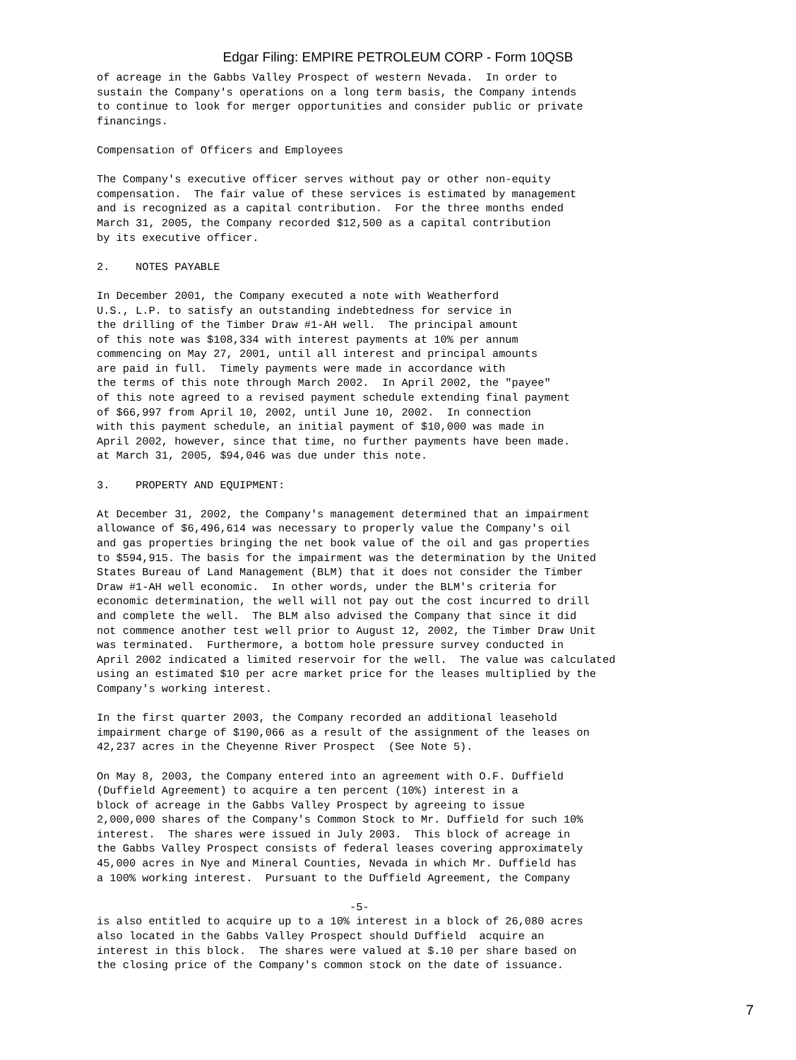Edgar Filing: EMPIRE PETROLEUM CORP - Form 10QSB
of acreage in the Gabbs Valley Prospect of western Nevada.  In order to
sustain the Company's operations on a long term basis, the Company intends
to continue to look for merger opportunities and consider public or private
financings.

Compensation of Officers and Employees

The Company's executive officer serves without pay or other non-equity
compensation.  The fair value of these services is estimated by management
and is recognized as a capital contribution.  For the three months ended
March 31, 2005, the Company recorded $12,500 as a capital contribution
by its executive officer.

2.    NOTES PAYABLE

In December 2001, the Company executed a note with Weatherford
U.S., L.P. to satisfy an outstanding indebtedness for service in
the drilling of the Timber Draw #1-AH well.  The principal amount
of this note was $108,334 with interest payments at 10% per annum
commencing on May 27, 2001, until all interest and principal amounts
are paid in full.  Timely payments were made in accordance with
the terms of this note through March 2002.  In April 2002, the "payee"
of this note agreed to a revised payment schedule extending final payment
of $66,997 from April 10, 2002, until June 10, 2002.  In connection
with this payment schedule, an initial payment of $10,000 was made in
April 2002, however, since that time, no further payments have been made.
at March 31, 2005, $94,046 was due under this note.

3.    PROPERTY AND EQUIPMENT:

At December 31, 2002, the Company's management determined that an impairment
allowance of $6,496,614 was necessary to properly value the Company's oil
and gas properties bringing the net book value of the oil and gas properties
to $594,915. The basis for the impairment was the determination by the United
States Bureau of Land Management (BLM) that it does not consider the Timber
Draw #1-AH well economic.  In other words, under the BLM's criteria for
economic determination, the well will not pay out the cost incurred to drill
and complete the well.  The BLM also advised the Company that since it did
not commence another test well prior to August 12, 2002, the Timber Draw Unit
was terminated.  Furthermore, a bottom hole pressure survey conducted in
April 2002 indicated a limited reservoir for the well.  The value was calculated
using an estimated $10 per acre market price for the leases multiplied by the
Company's working interest.

In the first quarter 2003, the Company recorded an additional leasehold
impairment charge of $190,066 as a result of the assignment of the leases on
42,237 acres in the Cheyenne River Prospect  (See Note 5).

On May 8, 2003, the Company entered into an agreement with O.F. Duffield
(Duffield Agreement) to acquire a ten percent (10%) interest in a
block of acreage in the Gabbs Valley Prospect by agreeing to issue
2,000,000 shares of the Company's Common Stock to Mr. Duffield for such 10%
interest.  The shares were issued in July 2003.  This block of acreage in
the Gabbs Valley Prospect consists of federal leases covering approximately
45,000 acres in Nye and Mineral Counties, Nevada in which Mr. Duffield has
a 100% working interest.  Pursuant to the Duffield Agreement, the Company

                                       -5-
is also entitled to acquire up to a 10% interest in a block of 26,080 acres
also located in the Gabbs Valley Prospect should Duffield  acquire an
interest in this block.  The shares were valued at $.10 per share based on
the closing price of the Company's common stock on the date of issuance.
7